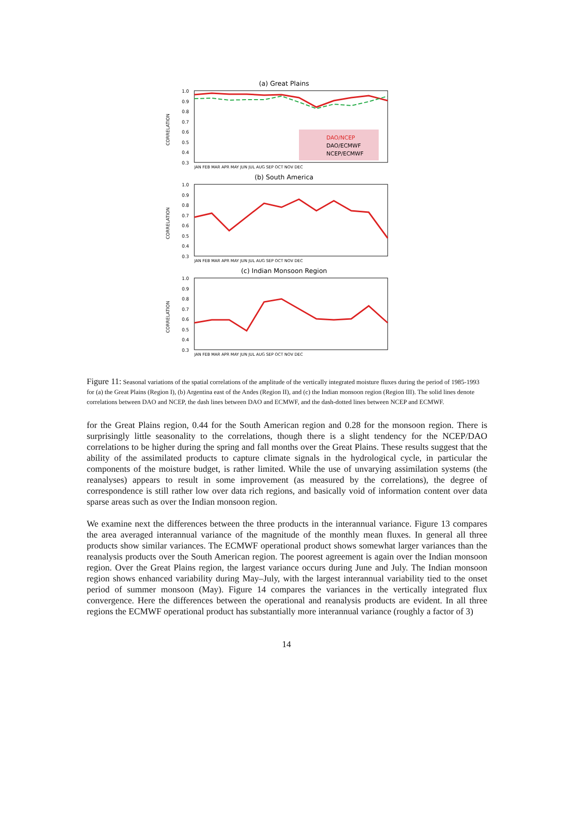(a) Great Plains
CORRELATION
1.0
0.9
0.8
0.7
0.6
0.5
0.4
0.3
DAO/NCEP
DAO/ECMWF
NCEP/ECMWF
JAN FEB MAR APR MAY JUN JUL AUG SEP OCT NOV DEC
(b) South America
CORRELATION
1.0
0.9
0.8
0.7
0.6
0.5
0.4
0.3
JAN FEB MAR APR MAY JUN JUL AUG SEP OCT NOV DEC
(c) Indian Monsoon Region
CORRELATION
1.0
0.9
0.8
0.7
0.6
0.5
0.4
0.3
JAN FEB MAR APR MAY JUN JUL AUG SEP OCT NOV DEC
Figure 11: Seasonal variations of the spatial correlations of the amplitude of the vertically integrated moisture fluxes during the period of 1985-1993 for (a) the Great Plains (Region I), (b) Argentina east of the Andes (Region II), and (c) the Indian monsoon region (Region III). The solid lines denote correlations between DAO and NCEP, the dash lines between DAO and ECMWF, and the dash-dotted lines between NCEP and ECMWF.
for the Great Plains region, 0.44 for the South American region and 0.28 for the monsoon region. There is surprisingly little seasonality to the correlations, though there is a slight tendency for the NCEP/DAO correlations to be higher during the spring and fall months over the Great Plains. These results suggest that the ability of the assimilated products to capture climate signals in the hydrological cycle, in particular the components of the moisture budget, is rather limited. While the use of unvarying assimilation systems (the reanalyses) appears to result in some improvement (as measured by the correlations), the degree of correspondence is still rather low over data rich regions, and basically void of information content over data sparse areas such as over the Indian monsoon region.
We examine next the differences between the three products in the interannual variance. Figure 13 compares the area averaged interannual variance of the magnitude of the monthly mean fluxes. In general all three products show similar variances. The ECMWF operational product shows somewhat larger variances than the reanalysis products over the South American region. The poorest agreement is again over the Indian monsoon region. Over the Great Plains region, the largest variance occurs during June and July. The Indian monsoon region shows enhanced variability during May–July, with the largest interannual variability tied to the onset period of summer monsoon (May). Figure 14 compares the variances in the vertically integrated flux convergence. Here the differences between the operational and reanalysis products are evident. In all three regions the ECMWF operational product has substantially more interannual variance (roughly a factor of 3)
14